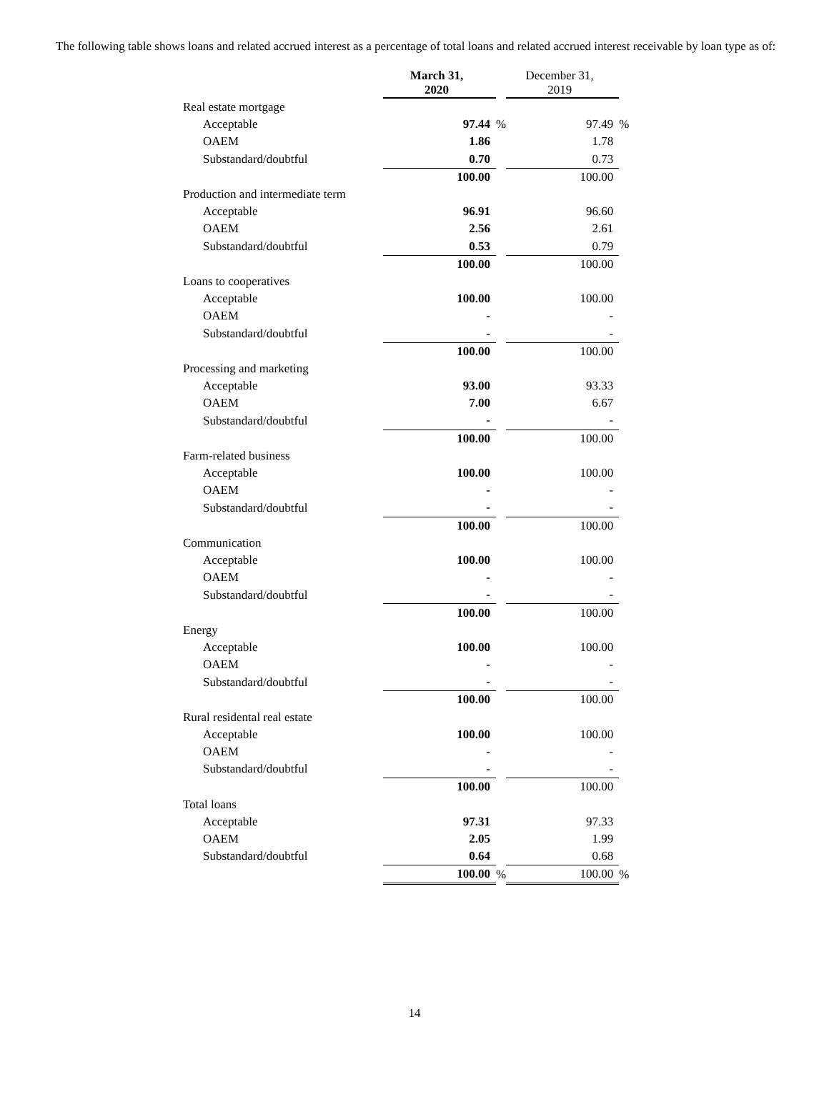The following table shows loans and related accrued interest as a percentage of total loans and related accrued interest receivable by loan type as of:
| | March 31, 2020 | | December 31, 2019 | |
| --- | --- | --- | --- | --- |
| Real estate mortgage | | | | |
| Acceptable | 97.44 | % | 97.49 | % |
| OAEM | 1.86 | | 1.78 | |
| Substandard/doubtful | 0.70 | | 0.73 | |
| | 100.00 | | 100.00 | |
| Production and intermediate term | | | | |
| Acceptable | 96.91 | | 96.60 | |
| OAEM | 2.56 | | 2.61 | |
| Substandard/doubtful | 0.53 | | 0.79 | |
| | 100.00 | | 100.00 | |
| Loans to cooperatives | | | | |
| Acceptable | 100.00 | | 100.00 | |
| OAEM | - | | - | |
| Substandard/doubtful | - | | - | |
| | 100.00 | | 100.00 | |
| Processing and marketing | | | | |
| Acceptable | 93.00 | | 93.33 | |
| OAEM | 7.00 | | 6.67 | |
| Substandard/doubtful | - | | - | |
| | 100.00 | | 100.00 | |
| Farm-related business | | | | |
| Acceptable | 100.00 | | 100.00 | |
| OAEM | - | | - | |
| Substandard/doubtful | - | | - | |
| | 100.00 | | 100.00 | |
| Communication | | | | |
| Acceptable | 100.00 | | 100.00 | |
| OAEM | - | | - | |
| Substandard/doubtful | - | | - | |
| | 100.00 | | 100.00 | |
| Energy | | | | |
| Acceptable | 100.00 | | 100.00 | |
| OAEM | - | | - | |
| Substandard/doubtful | - | | - | |
| | 100.00 | | 100.00 | |
| Rural residental real estate | | | | |
| Acceptable | 100.00 | | 100.00 | |
| OAEM | - | | - | |
| Substandard/doubtful | - | | - | |
| | 100.00 | | 100.00 | |
| Total loans | | | | |
| Acceptable | 97.31 | | 97.33 | |
| OAEM | 2.05 | | 1.99 | |
| Substandard/doubtful | 0.64 | | 0.68 | |
| | 100.00 | % | 100.00 | % |
14